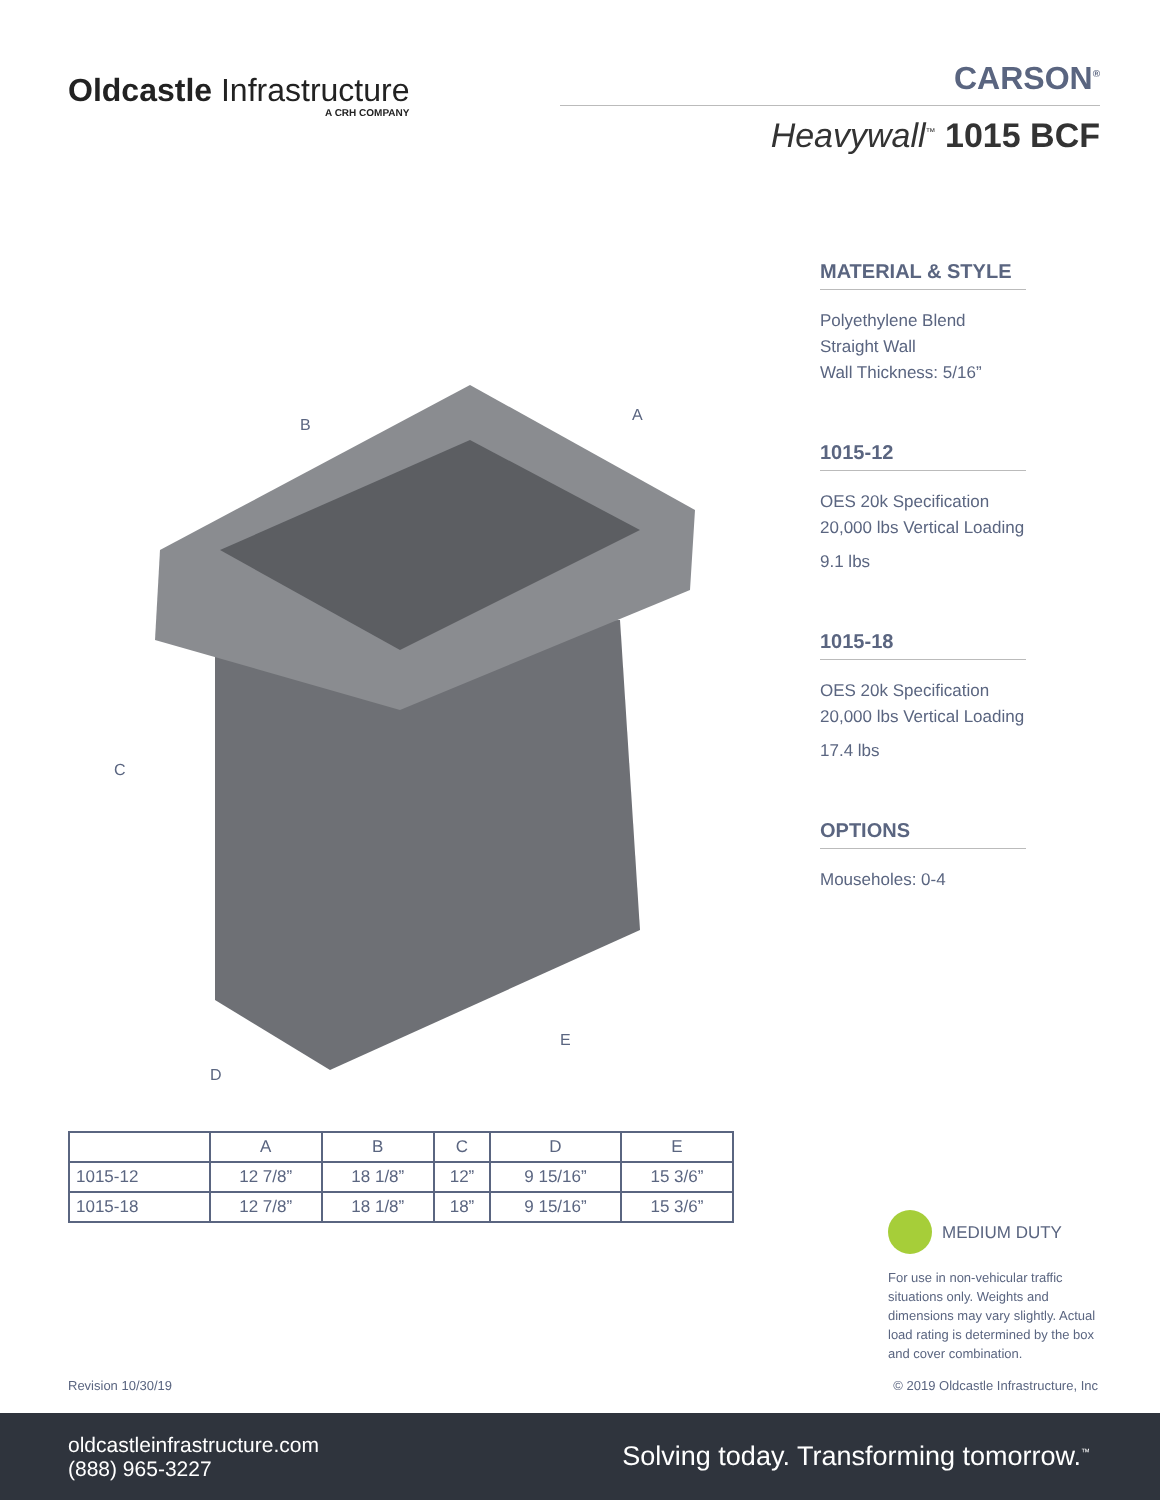Oldcastle Infrastructure
A CRH COMPANY
CARSON<sup>®</sup>
Heavywall<sup>™</sup> 1015 BCF
B
A
C
D
E
MATERIAL & STYLE
Polyethylene Blend
Straight Wall
Wall Thickness: 5/16”
1015-12
OES 20k Specification
20,000 lbs Vertical Loading
9.1 lbs
1015-18
OES 20k Specification
20,000 lbs Vertical Loading
17.4 lbs
OPTIONS
Mouseholes: 0-4
| | A | B | C | D | E |
| --- | --- | --- | --- | --- | --- |
| 1015-12 | 12 7/8” | 18 1/8” | 12” | 9 15/16” | 15 3/6” |
| 1015-18 | 12 7/8” | 18 1/8” | 18” | 9 15/16” | 15 3/6” |
MEDIUM DUTY
For use in non-vehicular traffic situations only. Weights and dimensions may vary slightly. Actual load rating is determined by the box and cover combination.
Revision 10/30/19
© 2019 Oldcastle Infrastructure, Inc
oldcastleinfrastructure.com
(888) 965-3227
Solving today. Transforming tomorrow.<sup>™</sup>